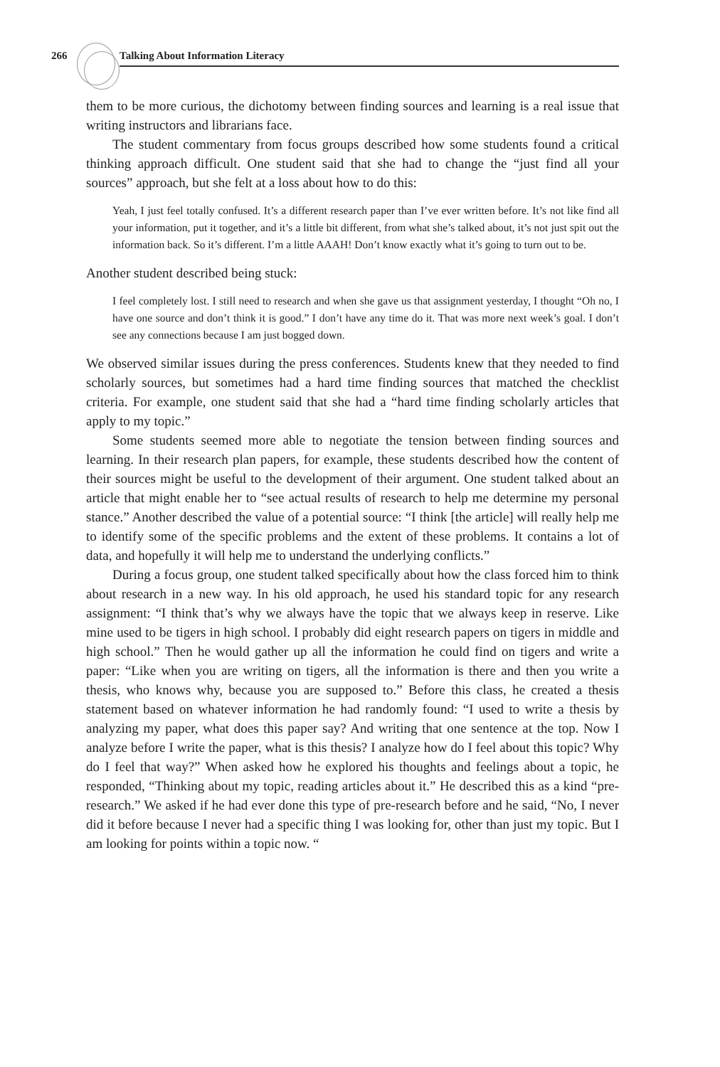266 Talking About Information Literacy
them to be more curious, the dichotomy between finding sources and learning is a real issue that writing instructors and librarians face.
The student commentary from focus groups described how some students found a critical thinking approach difficult. One student said that she had to change the “just find all your sources” approach, but she felt at a loss about how to do this:
Yeah, I just feel totally confused. It’s a different research paper than I’ve ever written before. It’s not like find all your information, put it together, and it’s a little bit different, from what she’s talked about, it’s not just spit out the information back. So it’s different. I’m a little AAAH! Don’t know exactly what it’s going to turn out to be.
Another student described being stuck:
I feel completely lost. I still need to research and when she gave us that assignment yesterday, I thought “Oh no, I have one source and don’t think it is good.” I don’t have any time do it. That was more next week’s goal. I don’t see any connections because I am just bogged down.
We observed similar issues during the press conferences. Students knew that they needed to find scholarly sources, but sometimes had a hard time finding sources that matched the checklist criteria. For example, one student said that she had a “hard time finding scholarly articles that apply to my topic.”
Some students seemed more able to negotiate the tension between finding sources and learning. In their research plan papers, for example, these students described how the content of their sources might be useful to the development of their argument. One student talked about an article that might enable her to “see actual results of research to help me determine my personal stance.” Another described the value of a potential source: “I think [the article] will really help me to identify some of the specific problems and the extent of these problems. It contains a lot of data, and hopefully it will help me to understand the underlying conflicts.”
During a focus group, one student talked specifically about how the class forced him to think about research in a new way. In his old approach, he used his standard topic for any research assignment: “I think that’s why we always have the topic that we always keep in reserve. Like mine used to be tigers in high school. I probably did eight research papers on tigers in middle and high school.” Then he would gather up all the information he could find on tigers and write a paper: “Like when you are writing on tigers, all the information is there and then you write a thesis, who knows why, because you are supposed to.” Before this class, he created a thesis statement based on whatever information he had randomly found: “I used to write a thesis by analyzing my paper, what does this paper say? And writing that one sentence at the top. Now I analyze before I write the paper, what is this thesis? I analyze how do I feel about this topic? Why do I feel that way?” When asked how he explored his thoughts and feelings about a topic, he responded, “Thinking about my topic, reading articles about it.” He described this as a kind “pre-research.” We asked if he had ever done this type of pre-research before and he said, “No, I never did it before because I never had a specific thing I was looking for, other than just my topic. But I am looking for points within a topic now. “